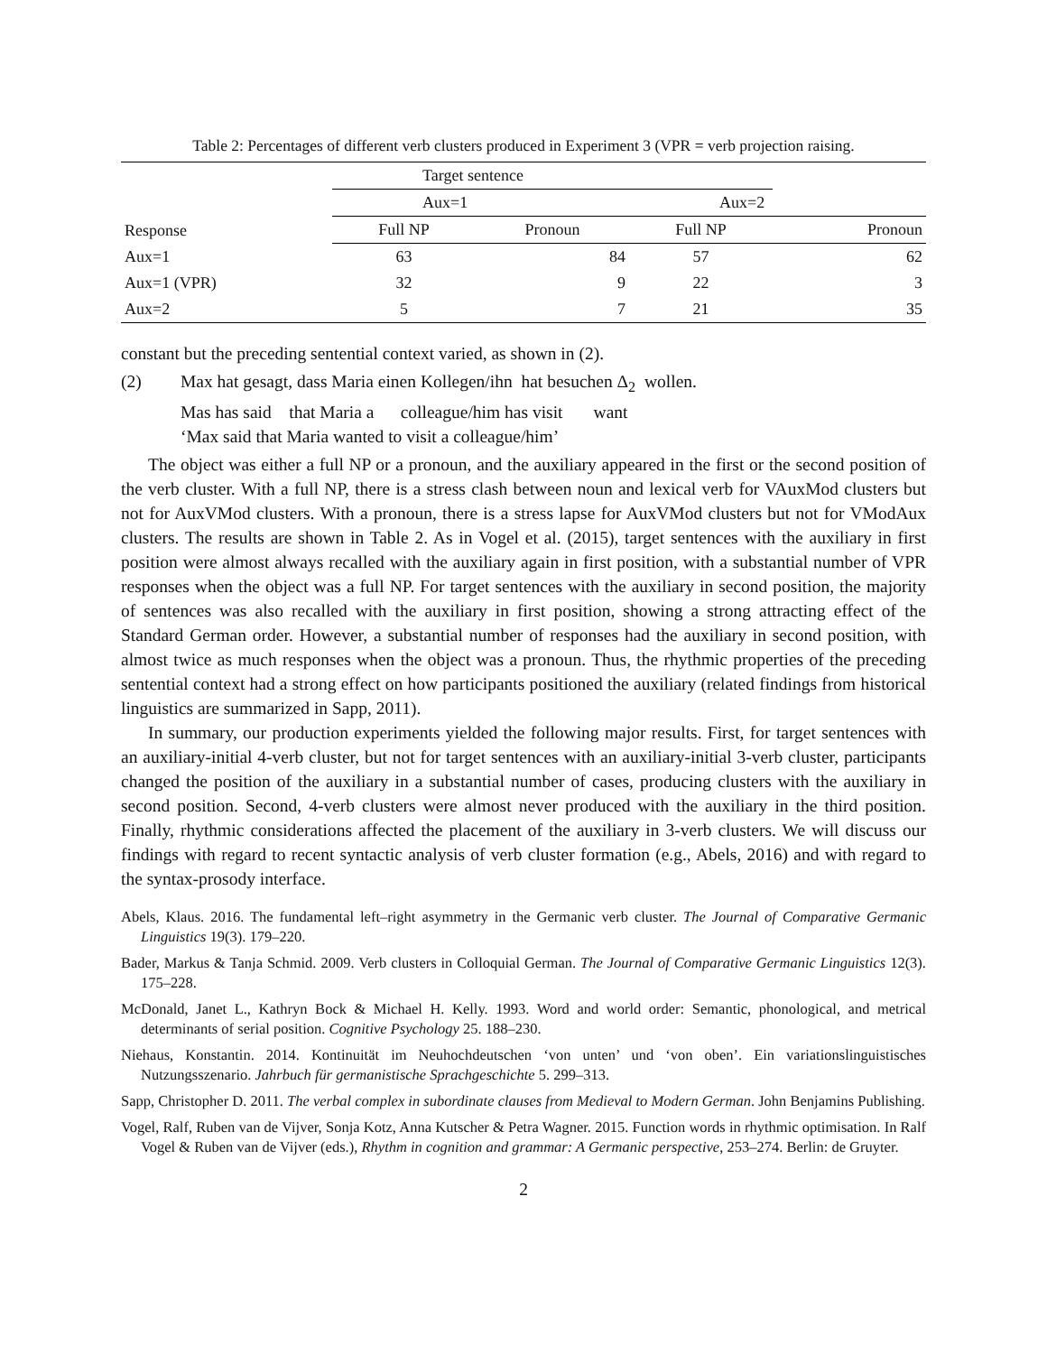Table 2: Percentages of different verb clusters produced in Experiment 3 (VPR = verb projection raising.
| | Target sentence | | | |
| --- | --- | --- | --- | --- |
| Response | Aux=1 | | Aux=2 | |
| | Full NP | Pronoun | Full NP | Pronoun |
| Aux=1 | 63 | 84 | 57 | 62 |
| Aux=1 (VPR) | 32 | 9 | 22 | 3 |
| Aux=2 | 5 | 7 | 21 | 35 |
constant but the preceding sentential context varied, as shown in (2).
(2) Max hat gesagt, dass Maria einen Kollegen/ihn hat besuchen Δ<sub>2</sub> wollen.
Mas has said that Maria a colleague/him has visit want
‘Max said that Maria wanted to visit a colleague/him’
The object was either a full NP or a pronoun, and the auxiliary appeared in the first or the second position of the verb cluster. With a full NP, there is a stress clash between noun and lexical verb for VAuxMod clusters but not for AuxVMod clusters. With a pronoun, there is a stress lapse for AuxVMod clusters but not for VModAux clusters. The results are shown in Table 2. As in Vogel et al. (2015), target sentences with the auxiliary in first position were almost always recalled with the auxiliary again in first position, with a substantial number of VPR responses when the object was a full NP. For target sentences with the auxiliary in second position, the majority of sentences was also recalled with the auxiliary in first position, showing a strong attracting effect of the Standard German order. However, a substantial number of responses had the auxiliary in second position, with almost twice as much responses when the object was a pronoun. Thus, the rhythmic properties of the preceding sentential context had a strong effect on how participants positioned the auxiliary (related findings from historical linguistics are summarized in Sapp, 2011).
In summary, our production experiments yielded the following major results. First, for target sentences with an auxiliary-initial 4-verb cluster, but not for target sentences with an auxiliary-initial 3-verb cluster, participants changed the position of the auxiliary in a substantial number of cases, producing clusters with the auxiliary in second position. Second, 4-verb clusters were almost never produced with the auxiliary in the third position. Finally, rhythmic considerations affected the placement of the auxiliary in 3-verb clusters. We will discuss our findings with regard to recent syntactic analysis of verb cluster formation (e.g., Abels, 2016) and with regard to the syntax-prosody interface.
Abels, Klaus. 2016. The fundamental left–right asymmetry in the Germanic verb cluster. The Journal of Comparative Germanic Linguistics 19(3). 179–220.
Bader, Markus & Tanja Schmid. 2009. Verb clusters in Colloquial German. The Journal of Comparative Germanic Linguistics 12(3). 175–228.
McDonald, Janet L., Kathryn Bock & Michael H. Kelly. 1993. Word and world order: Semantic, phonological, and metrical determinants of serial position. Cognitive Psychology 25. 188–230.
Niehaus, Konstantin. 2014. Kontinuität im Neuhochdeutschen ‘von unten’ und ‘von oben’. Ein variationslinguistisches Nutzungsszenario. Jahrbuch für germanistische Sprachgeschichte 5. 299–313.
Sapp, Christopher D. 2011. The verbal complex in subordinate clauses from Medieval to Modern German. John Benjamins Publishing.
Vogel, Ralf, Ruben van de Vijver, Sonja Kotz, Anna Kutscher & Petra Wagner. 2015. Function words in rhythmic optimisation. In Ralf Vogel & Ruben van de Vijver (eds.), Rhythm in cognition and grammar: A Germanic perspective, 253–274. Berlin: de Gruyter.
2